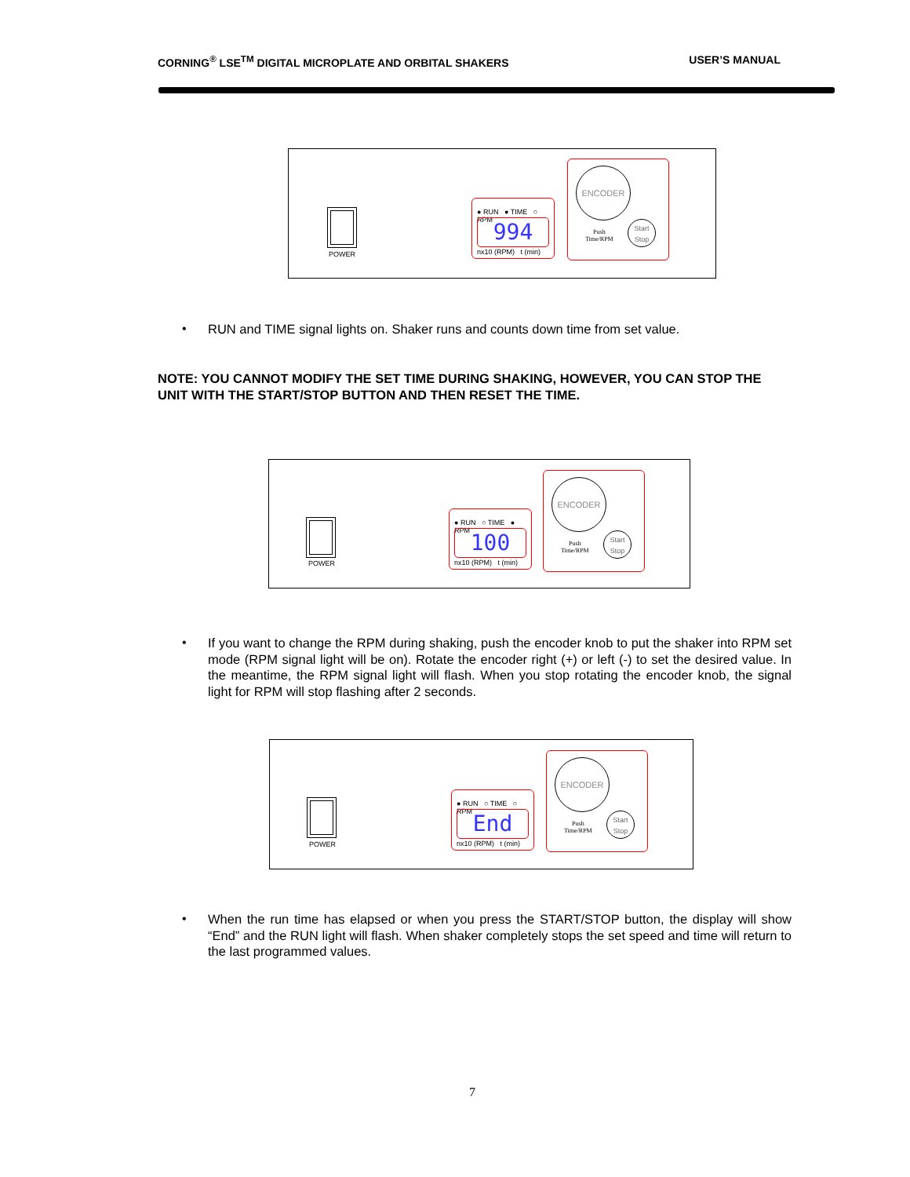CORNING<sup>®</sup> LSE<sup>TM</sup> DIGITAL MICROPLATE AND ORBITAL SHAKERS USER’S MANUAL
POWER
● RUN ● TIME ○ RPM
994
nx10 (RPM) t (min)
ENCODER
Push
Time/RPM
Start
Stop
•
RUN and TIME signal lights on. Shaker runs and counts down time from set value.
NOTE: YOU CANNOT MODIFY THE SET TIME DURING SHAKING, HOWEVER, YOU CAN STOP THE UNIT WITH THE START/STOP BUTTON AND THEN RESET THE TIME.
POWER
● RUN ○ TIME ● RPM
100
nx10 (RPM) t (min)
ENCODER
Push
Time/RPM
Start
Stop
•
If you want to change the RPM during shaking, push the encoder knob to put the shaker into RPM set mode (RPM signal light will be on). Rotate the encoder right (+) or left (-) to set the desired value. In the meantime, the RPM signal light will flash. When you stop rotating the encoder knob, the signal light for RPM will stop flashing after 2 seconds.
POWER
● RUN ○ TIME ○ RPM
End
nx10 (RPM) t (min)
ENCODER
Push
Time/RPM
Start
Stop
•
When the run time has elapsed or when you press the START/STOP button, the display will show “End” and the RUN light will flash. When shaker completely stops the set speed and time will return to the last programmed values.
7